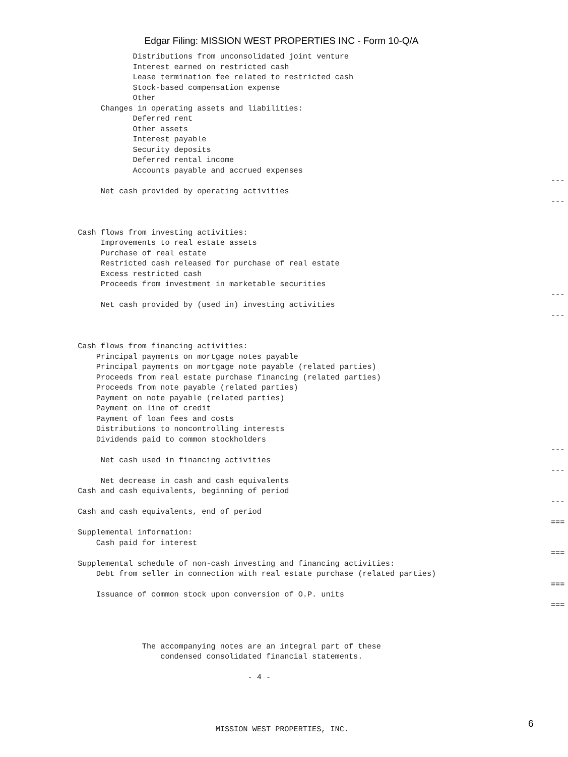Edgar Filing: MISSION WEST PROPERTIES INC - Form 10-Q/A
              Distributions from unconsolidated joint venture
              Interest earned on restricted cash
              Lease termination fee related to restricted cash
              Stock-based compensation expense
              Other
       Changes in operating assets and liabilities:
              Deferred rent
              Other assets
              Interest payable
              Security deposits
              Deferred rental income
              Accounts payable and accrued expenses
                                                                                                         ---
       Net cash provided by operating activities
                                                                                                         ---


  Cash flows from investing activities:
       Improvements to real estate assets
       Purchase of real estate
       Restricted cash released for purchase of real estate
       Excess restricted cash
       Proceeds from investment in marketable securities
                                                                                                         ---
       Net cash provided by (used in) investing activities
                                                                                                         ---


  Cash flows from financing activities:
      Principal payments on mortgage notes payable
      Principal payments on mortgage note payable (related parties)
      Proceeds from real estate purchase financing (related parties)
      Proceeds from note payable (related parties)
      Payment on note payable (related parties)
      Payment on line of credit
      Payment of loan fees and costs
      Distributions to noncontrolling interests
      Dividends paid to common stockholders
                                                                                                         ---
       Net cash used in financing activities
                                                                                                         ---
       Net decrease in cash and cash equivalents
  Cash and cash equivalents, beginning of period
                                                                                                         ---
  Cash and cash equivalents, end of period
                                                                                                         ===
  Supplemental information:
      Cash paid for interest
                                                                                                         ===
  Supplemental schedule of non-cash investing and financing activities:
      Debt from seller in connection with real estate purchase (related parties)
                                                                                                         ===
      Issuance of common stock upon conversion of O.P. units
                                                                                                         ===



                The accompanying notes are an integral part of these
                    condensed consolidated financial statements.

                                       - 4 -




                                MISSION WEST PROPERTIES, INC.
6